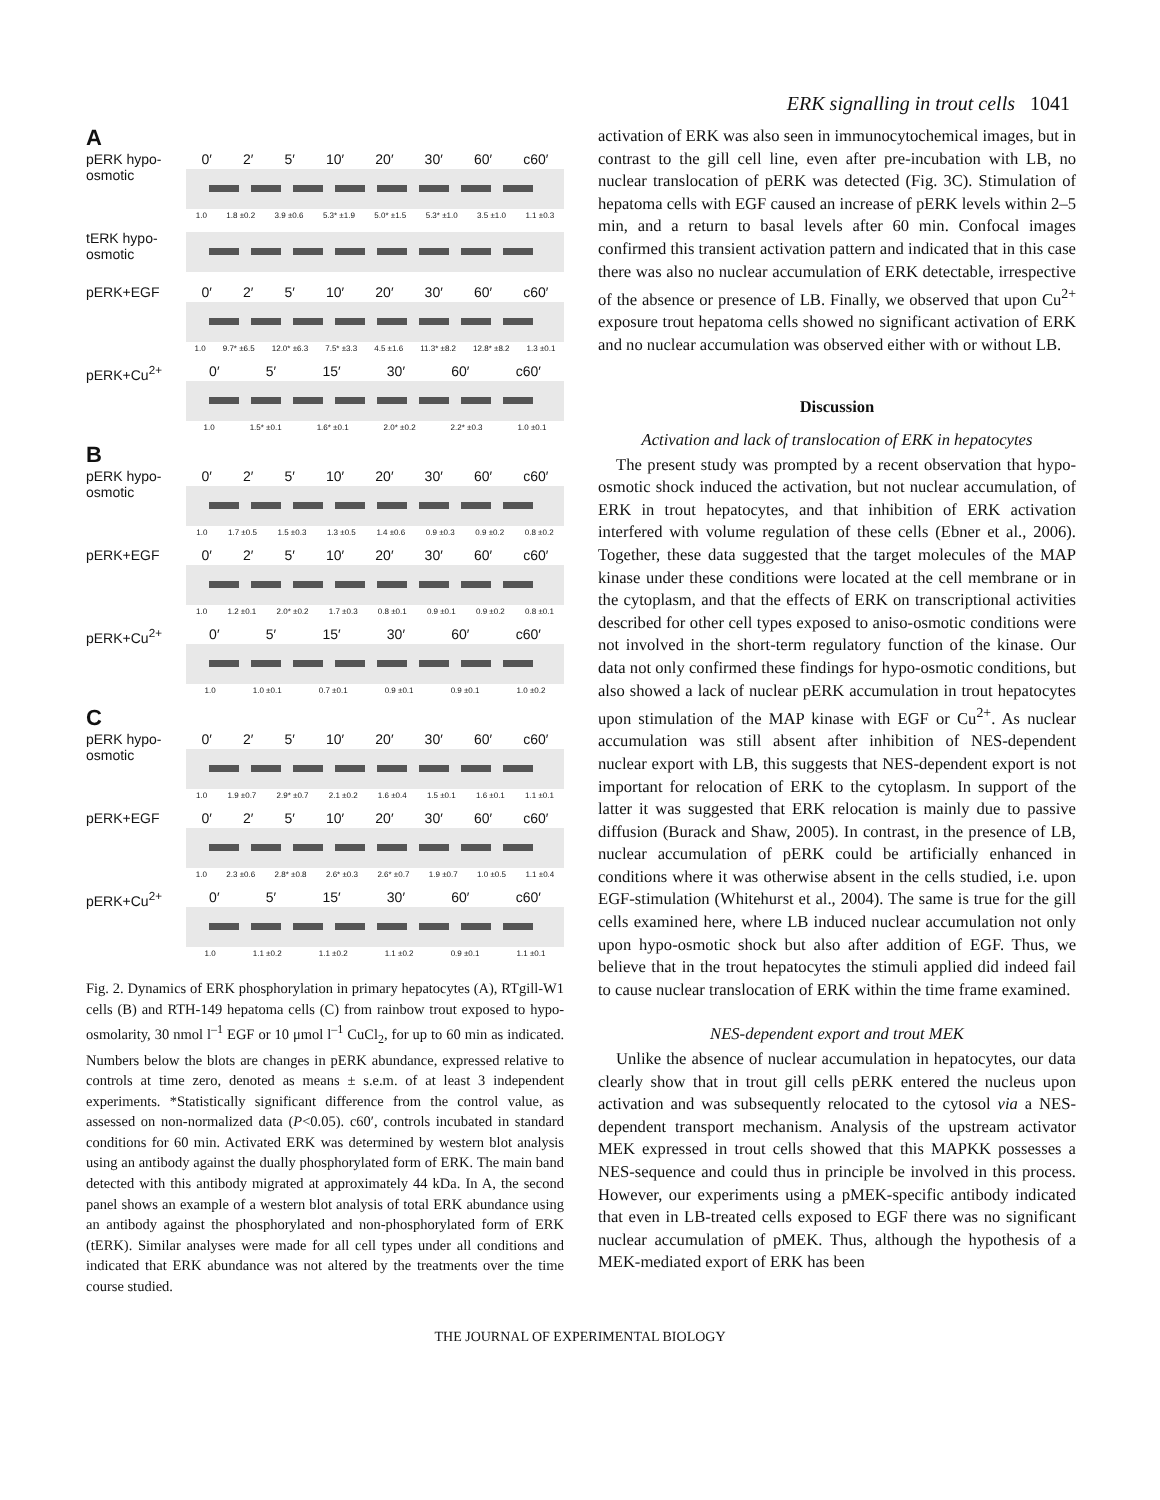ERK signalling in trout cells 1041
A
pERK hypo-osmotic
0′ 2′ 5′ 10′ 20′ 30′ 60′ c60′
1.0 1.8 ±0.2 3.9 ±0.6 5.3* ±1.9 5.0* ±1.5 5.3* ±1.0 3.5 ±1.0 1.1 ±0.3
tERK hypo-osmotic
pERK+EGF 0′ 2′ 5′ 10′ 20′ 30′ 60′ c60′
1.0 9.7* ±6.5 12.0* ±6.3 7.5* ±3.3 4.5 ±1.6 11.3* ±8.2 12.8* ±8.2 1.3 ±0.1
pERK+Cu<sup>2+</sup> 0′ 5′ 15′ 30′ 60′ c60′
1.0 1.5* ±0.1 1.6* ±0.1 2.0* ±0.2 2.2* ±0.3 1.0 ±0.1
B
pERK hypo-osmotic
0′ 2′ 5′ 10′ 20′ 30′ 60′ c60′
1.0 1.7 ±0.5 1.5 ±0.3 1.3 ±0.5 1.4 ±0.6 0.9 ±0.3 0.9 ±0.2 0.8 ±0.2
pERK+EGF 0′ 2′ 5′ 10′ 20′ 30′ 60′ c60′
1.0 1.2 ±0.1 2.0* ±0.2 1.7 ±0.3 0.8 ±0.1 0.9 ±0.1 0.9 ±0.2 0.8 ±0.1
pERK+Cu<sup>2+</sup> 0′ 5′ 15′ 30′ 60′ c60′
1.0 1.0 ±0.1 0.7 ±0.1 0.9 ±0.1 0.9 ±0.1 1.0 ±0.2
C
pERK hypo-osmotic
0′ 2′ 5′ 10′ 20′ 30′ 60′ c60′
1.0 1.9 ±0.7 2.9* ±0.7 2.1 ±0.2 1.6 ±0.4 1.5 ±0.1 1.6 ±0.1 1.1 ±0.1
pERK+EGF 0′ 2′ 5′ 10′ 20′ 30′ 60′ c60′
1.0 2.3 ±0.6 2.8* ±0.8 2.6* ±0.3 2.6* ±0.7 1.9 ±0.7 1.0 ±0.5 1.1 ±0.4
pERK+Cu<sup>2+</sup> 0′ 5′ 15′ 30′ 60′ c60′
1.0 1.1 ±0.2 1.1 ±0.2 1.1 ±0.2 0.9 ±0.1 1.1 ±0.1
Fig. 2. Dynamics of ERK phosphorylation in primary hepatocytes (A), RTgill-W1 cells (B) and RTH-149 hepatoma cells (C) from rainbow trout exposed to hypo-osmolarity, 30 nmol l<sup>–1</sup> EGF or 10 μmol l<sup>–1</sup> CuCl<sub>2</sub>, for up to 60 min as indicated. Numbers below the blots are changes in pERK abundance, expressed relative to controls at time zero, denoted as means ± s.e.m. of at least 3 independent experiments. *Statistically significant difference from the control value, as assessed on non-normalized data (P<0.05). c60′, controls incubated in standard conditions for 60 min. Activated ERK was determined by western blot analysis using an antibody against the dually phosphorylated form of ERK. The main band detected with this antibody migrated at approximately 44 kDa. In A, the second panel shows an example of a western blot analysis of total ERK abundance using an antibody against the phosphorylated and non-phosphorylated form of ERK (tERK). Similar analyses were made for all cell types under all conditions and indicated that ERK abundance was not altered by the treatments over the time course studied.
activation of ERK was also seen in immunocytochemical images, but in contrast to the gill cell line, even after pre-incubation with LB, no nuclear translocation of pERK was detected (Fig. 3C). Stimulation of hepatoma cells with EGF caused an increase of pERK levels within 2–5 min, and a return to basal levels after 60 min. Confocal images confirmed this transient activation pattern and indicated that in this case there was also no nuclear accumulation of ERK detectable, irrespective of the absence or presence of LB. Finally, we observed that upon Cu<sup>2+</sup> exposure trout hepatoma cells showed no significant activation of ERK and no nuclear accumulation was observed either with or without LB.
Discussion
Activation and lack of translocation of ERK in hepatocytes
The present study was prompted by a recent observation that hypo-osmotic shock induced the activation, but not nuclear accumulation, of ERK in trout hepatocytes, and that inhibition of ERK activation interfered with volume regulation of these cells (Ebner et al., 2006). Together, these data suggested that the target molecules of the MAP kinase under these conditions were located at the cell membrane or in the cytoplasm, and that the effects of ERK on transcriptional activities described for other cell types exposed to aniso-osmotic conditions were not involved in the short-term regulatory function of the kinase. Our data not only confirmed these findings for hypo-osmotic conditions, but also showed a lack of nuclear pERK accumulation in trout hepatocytes upon stimulation of the MAP kinase with EGF or Cu<sup>2+</sup>. As nuclear accumulation was still absent after inhibition of NES-dependent nuclear export with LB, this suggests that NES-dependent export is not important for relocation of ERK to the cytoplasm. In support of the latter it was suggested that ERK relocation is mainly due to passive diffusion (Burack and Shaw, 2005). In contrast, in the presence of LB, nuclear accumulation of pERK could be artificially enhanced in conditions where it was otherwise absent in the cells studied, i.e. upon EGF-stimulation (Whitehurst et al., 2004). The same is true for the gill cells examined here, where LB induced nuclear accumulation not only upon hypo-osmotic shock but also after addition of EGF. Thus, we believe that in the trout hepatocytes the stimuli applied did indeed fail to cause nuclear translocation of ERK within the time frame examined.
NES-dependent export and trout MEK
Unlike the absence of nuclear accumulation in hepatocytes, our data clearly show that in trout gill cells pERK entered the nucleus upon activation and was subsequently relocated to the cytosol via a NES-dependent transport mechanism. Analysis of the upstream activator MEK expressed in trout cells showed that this MAPKK possesses a NES-sequence and could thus in principle be involved in this process. However, our experiments using a pMEK-specific antibody indicated that even in LB-treated cells exposed to EGF there was no significant nuclear accumulation of pMEK. Thus, although the hypothesis of a MEK-mediated export of ERK has been
THE JOURNAL OF EXPERIMENTAL BIOLOGY